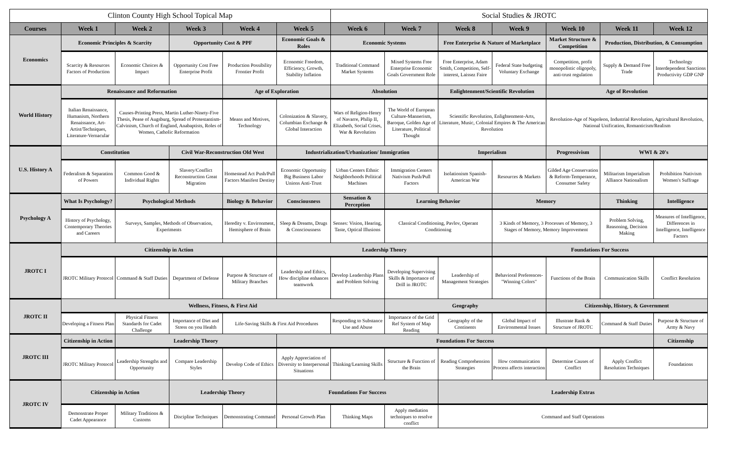| Clinton County High School Topical Map | | | | | | Social Studies & JROTC | | | | | | |
| --- | --- | --- | --- | --- | --- | --- | --- | --- | --- | --- | --- | --- |
| Courses | Week 1 | Week 2 | Week 3 | Week 4 | Week 5 | Week 6 | Week 7 | Week 8 | Week 9 | Week 10 | Week 11 | Week 12 |
| Economics | Economic Principles & Scarcity | | Opportunity Cost & PPF | | Economic Goals & Roles | Economic Systems | | Free Enterprise & Nature of Marketplace | | Market Structure & Competition | Production, Distribution, & Consumption | |
| | Scarcity & Resources Factors of Production | Economic Choices & Impact | Opportunity Cost Free Enterprise Profit | Production Possibility Frontier Profit | Economic Freedom, Efficiency, Growth, Stability Inflation | Traditional Command Market Systems | Mixed Systems Free Enterprise Economic Goals Government Role | Free Enterprise, Adam Smith, Competition, Self-interest, Laissez Faire | Federal State budgeting Voluntary Exchange | Competition, profit monopolistic oligopoly, anti-trust regulation | Supply & Demand Free Trade | Technology Interdependent Sanctions Productivity GDP GNP |
| World History | Renaissance and Reformation | | | Age of Exploration | | Absolution | | Enlightenment/Scientific Revolution | | Age of Revolution | | |
| | Italian Renaissance, Humanism, Northern Renaissance, Art-Artist/Techniques, Literature-Vernacular | Causes-Printing Press, Martin Luther-Ninety-Five Thesis, Pease of Augsburg, Spread of Protestantism-Calvinism, Church of England, Anabaptists, Roles of Women, Catholic Reformation | | Means and Motives, Technology | Colonization & Slavery, Columbian Exchange & Global Interaction | Wars of Religion-Henry of Navarre, Philip II, Elizabeth, Social Crises, War & Revolution | The World of European Culture-Mannerism, Baroque, Golden Age of Literature, Political Thought | Scientific Revolution, Enlightenment-Arts, Literature, Music, Colonial Empires & The American Revolution | | Revolution-Age of Napoleon, Industrial Revolution, Agricultural Revolution, National Unification, Romanticism/Realism | | |
| U.S. History A | Constitution | | Civil War-Reconstruction Old West | | Industrialization/Urbanization/ Immigration | | | Imperialism | | Progressivism | WWI & 20's | |
| | Federalism & Separation of Powers | Common Good & Individual Rights | Slavery/Conflict Reconstruction Great Migration | Homestead Act Push/Pull Factors Manifest Destiny | Economic Opportunity Big Business Labor Unions Anti-Trust | Urban Centers Ethnic Neighborhoods Political Machines | Immigration Centers Nativism Push/Pull Factors | Isolationism Spanish-American War | Resources & Markets | Gilded Age Conservation & Reform-Temperance, Consumer Safety | Militarism Imperialism Alliance Nationalism | Prohibition Nativism Women's Suffrage |
| Psychology A | What Is Psychology? | Psychological Methods | | Biology & Behavior | Consciousness | Sensation & Perception | Learning Behavior | | Memory | | Thinking | Intelligence |
| | History of Psychology, Contemporary Theories and Careers | Surveys, Samples, Methods of Observation, Experiments | | Heredity v. Environment, Hemisphere of Brain | Sleep & Dreams, Drugs & Consciousness | Senses: Vision, Hearing, Taste, Optical Illusions | Classical Conditioning, Pavlov, Operant Conditioning | | 3 Kinds of Memory, 3 Processes of Memory, 3 Stages of Memory, Memory Improvement | | Problem Solving, Reasoning, Decision Making | Measures of Intelligence, Differences in Intelligence, Intelligence Factors |
| JROTC I | Citizenship in Action | | | | Leadership Theory | | | | Foundations For Success | | | |
| | JROTC Military Protocol | Command & Staff Duties | Department of Defense | Purpose & Structure of Military Branches | Leadership and Ethics, How discipline enhances teamwork | Develop Leadership Plans and Problem Solving | Developing Supervising Skills & Importance of Drill in JROTC | Leadership of Management Strategies | Behavioral Preferences-"Winning Colors" | Functions of the Brain | Communication Skills | Conflict Resolution |
| JROTC II | Wellness, Fitness, & First Aid | | | | | | Geography | | | Citizenship, History, & Government | | |
| | Developing a Fitness Plan | Physical Fitness Standards for Cadet Challenge | Importance of Diet and Stress on you Health | Life-Saving Skills & First Aid Procedures | | Responding to Substance Use and Abuse | Importance of the Grid Ref System of Map Reading | Geography of the Continents | Global Impact of Environmental Issues | Illustrate Rank & Structure of JROTC | Command & Staff Duties | Purpose & Structure of Army & Navy |
| JROTC III | Citizenship in Action | Leadership Theory | | | Foundations For Success | | | | | | | Citizenship |
| | JROTC Military Protocol | Leadership Strengths and Opportunity | Compare Leadership Styles | Develop Code of Ethics | Apply Appreciation of Diversity to Interpersonal Situations | Thinking/Learning Skills | Structure & Function of the Brain | Reading Comprehension Strategies | How communication Process affects interaction | Determine Causes of Conflict | Apply Conflict Resolution Techniques | Foundations |
| JROTC IV | Citizenship in Action | | Leadership Theory | | Foundations For Success | | | Leadership Extras | | | | |
| | Demonstrate Proper Cadet Appearance | Military Traditions & Customs | Discipline Techniques | Demonstrating Command | Personal Growth Plan | Thinking Maps | Apply mediation techniques to resolve conflict | Command and Staff Operations | | | | |